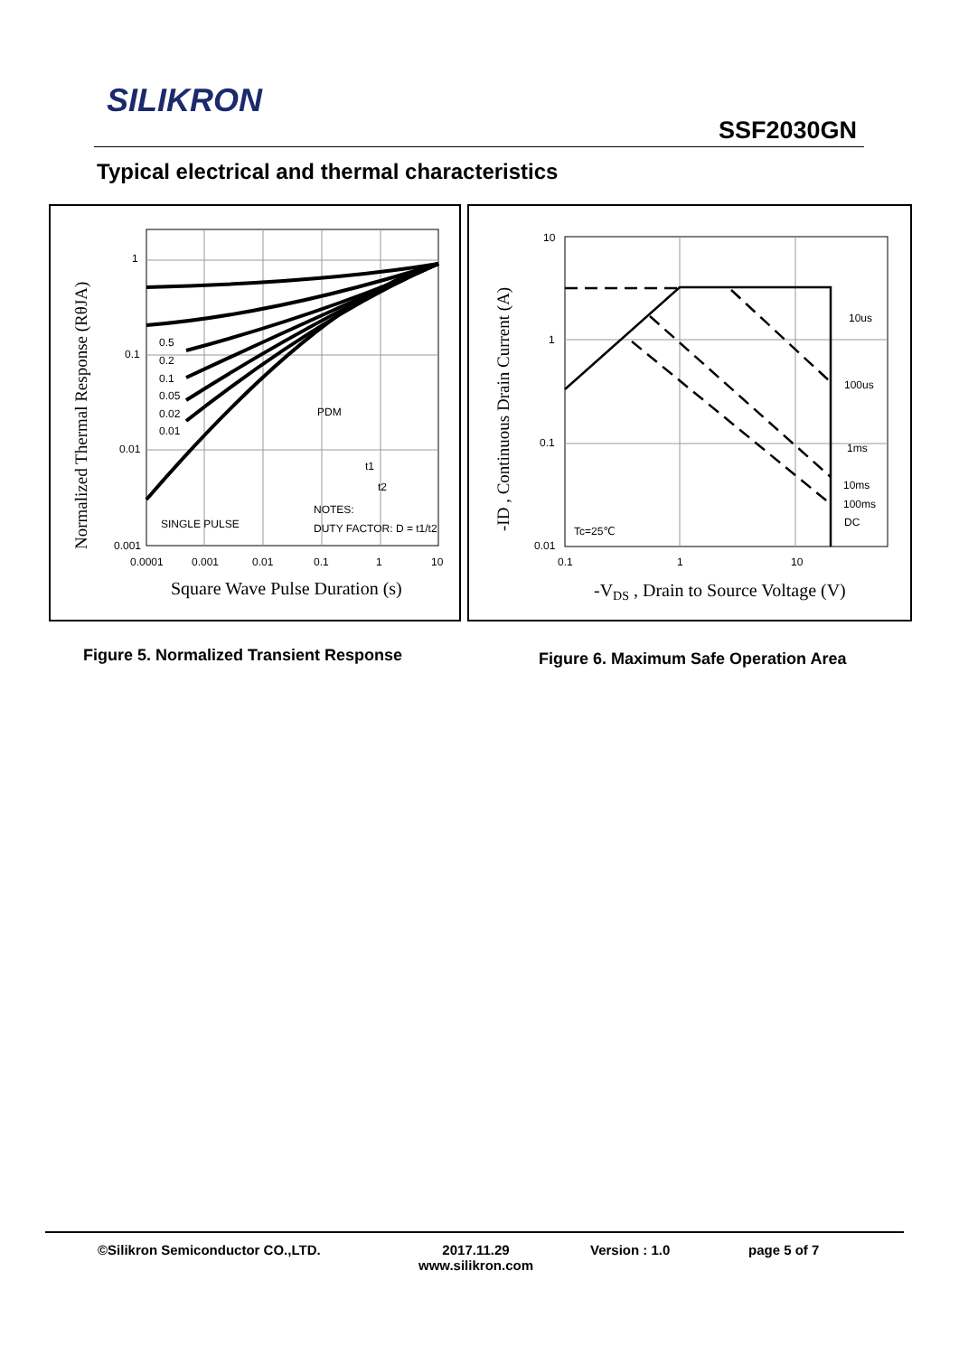SILIKRON
SSF2030GN
Typical electrical and thermal characteristics
1
0.1
0.01
0.001
0.5
0.2
0.1
0.05
0.02
0.01
SINGLE PULSE
NOTES:
DUTY FACTOR: D = t1/t2
PDM
t1
t2
0.0001
0.001
0.01
0.1
1
10
Square Wave Pulse Duration (s)
Normalized Thermal Response (RθJA)
10
1
0.1
0.01
0.1
1
10
10us
100us
1ms
10ms
100ms
DC
Tc=25℃
-VDS , Drain to Source Voltage (V)
-ID , Continuous Drain Current (A)
Figure 5. Normalized Transient Response
Figure 6. Maximum Safe Operation Area
©Silikron Semiconductor CO.,LTD. 2017.11.29
www.silikron.com
Version : 1.0 page 5 of 7